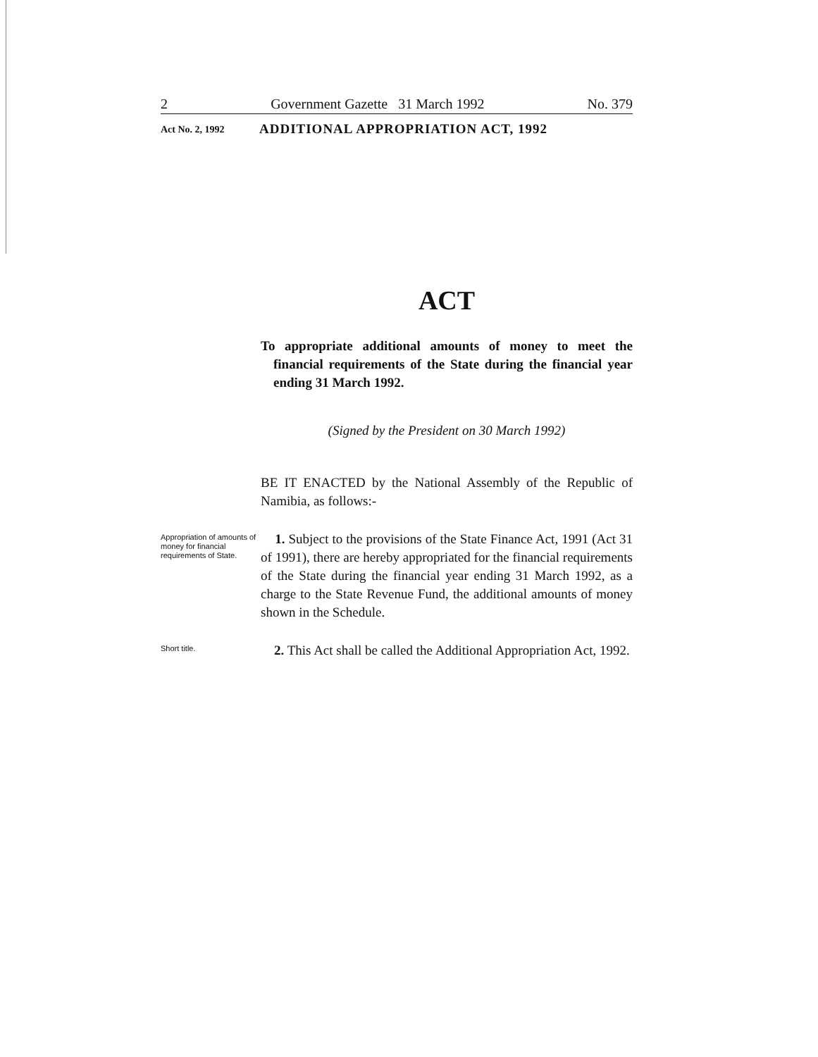2 Government Gazette 31 March 1992 No. 379
Act No. 2, 1992 ADDITIONAL APPROPRIATION ACT, 1992
ACT
To appropriate additional amounts of money to meet the financial requirements of the State during the financial year ending 31 March 1992.
(Signed by the President on 30 March 1992)
BE IT ENACTED by the National Assembly of the Republic of Namibia, as follows:-
Appropriation of amounts of money for financial requirements of State.
1. Subject to the provisions of the State Finance Act, 1991 (Act 31 of 1991), there are hereby appropriated for the financial requirements of the State during the financial year ending 31 March 1992, as a charge to the State Revenue Fund, the additional amounts of money shown in the Schedule.
Short title.
2. This Act shall be called the Additional Appropriation Act, 1992.